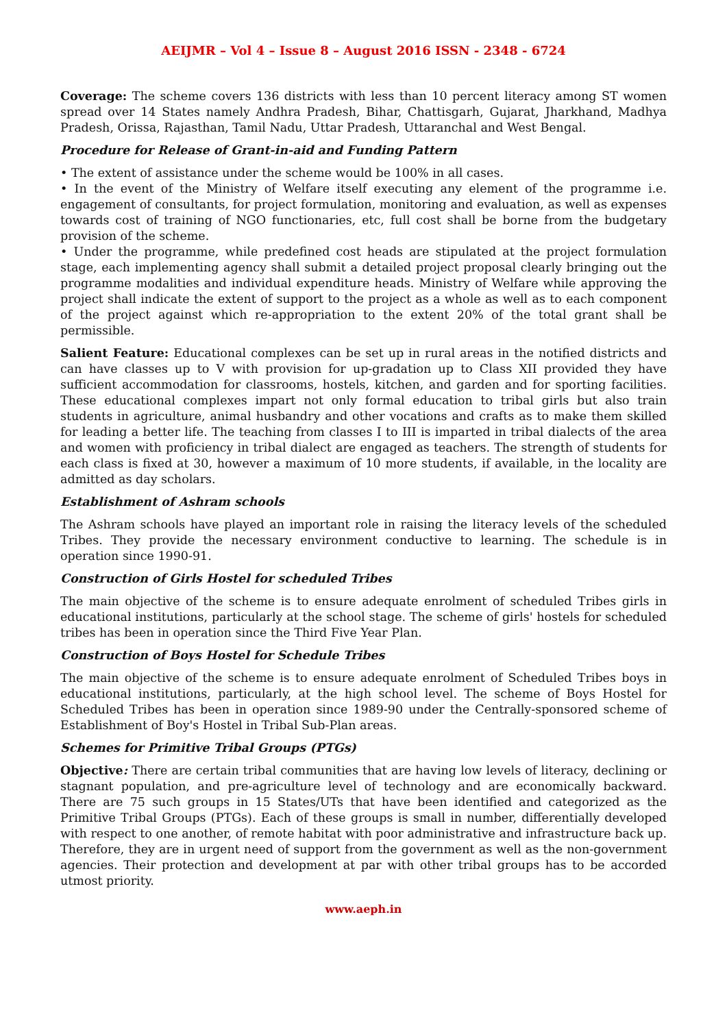AEIJMR – Vol 4 – Issue 8 – August 2016 ISSN - 2348 - 6724
Coverage: The scheme covers 136 districts with less than 10 percent literacy among ST women spread over 14 States namely Andhra Pradesh, Bihar, Chattisgarh, Gujarat, Jharkhand, Madhya Pradesh, Orissa, Rajasthan, Tamil Nadu, Uttar Pradesh, Uttaranchal and West Bengal.
Procedure for Release of Grant-in-aid and Funding Pattern
• The extent of assistance under the scheme would be 100% in all cases.
• In the event of the Ministry of Welfare itself executing any element of the programme i.e. engagement of consultants, for project formulation, monitoring and evaluation, as well as expenses towards cost of training of NGO functionaries, etc, full cost shall be borne from the budgetary provision of the scheme.
• Under the programme, while predefined cost heads are stipulated at the project formulation stage, each implementing agency shall submit a detailed project proposal clearly bringing out the programme modalities and individual expenditure heads. Ministry of Welfare while approving the project shall indicate the extent of support to the project as a whole as well as to each component of the project against which re-appropriation to the extent 20% of the total grant shall be permissible.
Salient Feature: Educational complexes can be set up in rural areas in the notified districts and can have classes up to V with provision for up-gradation up to Class XII provided they have sufficient accommodation for classrooms, hostels, kitchen, and garden and for sporting facilities. These educational complexes impart not only formal education to tribal girls but also train students in agriculture, animal husbandry and other vocations and crafts as to make them skilled for leading a better life. The teaching from classes I to III is imparted in tribal dialects of the area and women with proficiency in tribal dialect are engaged as teachers. The strength of students for each class is fixed at 30, however a maximum of 10 more students, if available, in the locality are admitted as day scholars.
Establishment of Ashram schools
The Ashram schools have played an important role in raising the literacy levels of the scheduled Tribes. They provide the necessary environment conductive to learning. The schedule is in operation since 1990-91.
Construction of Girls Hostel for scheduled Tribes
The main objective of the scheme is to ensure adequate enrolment of scheduled Tribes girls in educational institutions, particularly at the school stage. The scheme of girls' hostels for scheduled tribes has been in operation since the Third Five Year Plan.
Construction of Boys Hostel for Schedule Tribes
The main objective of the scheme is to ensure adequate enrolment of Scheduled Tribes boys in educational institutions, particularly, at the high school level. The scheme of Boys Hostel for Scheduled Tribes has been in operation since 1989-90 under the Centrally-sponsored scheme of Establishment of Boy's Hostel in Tribal Sub-Plan areas.
Schemes for Primitive Tribal Groups (PTGs)
Objective: There are certain tribal communities that are having low levels of literacy, declining or stagnant population, and pre-agriculture level of technology and are economically backward. There are 75 such groups in 15 States/UTs that have been identified and categorized as the Primitive Tribal Groups (PTGs). Each of these groups is small in number, differentially developed with respect to one another, of remote habitat with poor administrative and infrastructure back up. Therefore, they are in urgent need of support from the government as well as the non-government agencies. Their protection and development at par with other tribal groups has to be accorded utmost priority.
www.aeph.in